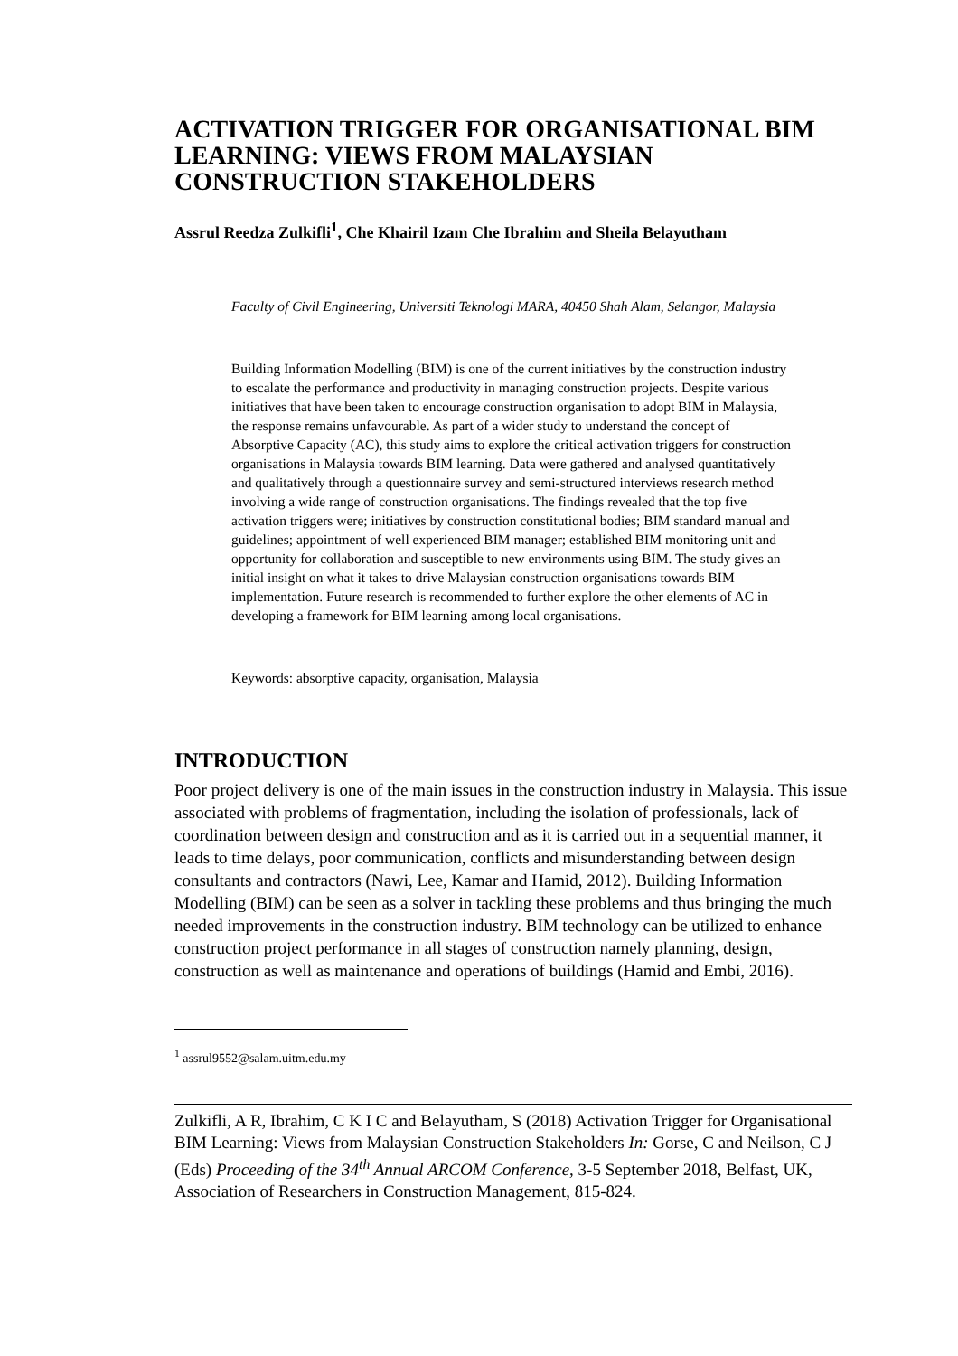ACTIVATION TRIGGER FOR ORGANISATIONAL BIM LEARNING: VIEWS FROM MALAYSIAN CONSTRUCTION STAKEHOLDERS
Assrul Reedza Zulkifli<sup>1</sup>, Che Khairil Izam Che Ibrahim and Sheila Belayutham
Faculty of Civil Engineering, Universiti Teknologi MARA, 40450 Shah Alam, Selangor, Malaysia
Building Information Modelling (BIM) is one of the current initiatives by the construction industry to escalate the performance and productivity in managing construction projects. Despite various initiatives that have been taken to encourage construction organisation to adopt BIM in Malaysia, the response remains unfavourable. As part of a wider study to understand the concept of Absorptive Capacity (AC), this study aims to explore the critical activation triggers for construction organisations in Malaysia towards BIM learning. Data were gathered and analysed quantitatively and qualitatively through a questionnaire survey and semi-structured interviews research method involving a wide range of construction organisations. The findings revealed that the top five activation triggers were; initiatives by construction constitutional bodies; BIM standard manual and guidelines; appointment of well experienced BIM manager; established BIM monitoring unit and opportunity for collaboration and susceptible to new environments using BIM. The study gives an initial insight on what it takes to drive Malaysian construction organisations towards BIM implementation. Future research is recommended to further explore the other elements of AC in developing a framework for BIM learning among local organisations.
Keywords: absorptive capacity, organisation, Malaysia
INTRODUCTION
Poor project delivery is one of the main issues in the construction industry in Malaysia. This issue associated with problems of fragmentation, including the isolation of professionals, lack of coordination between design and construction and as it is carried out in a sequential manner, it leads to time delays, poor communication, conflicts and misunderstanding between design consultants and contractors (Nawi, Lee, Kamar and Hamid, 2012). Building Information Modelling (BIM) can be seen as a solver in tackling these problems and thus bringing the much needed improvements in the construction industry. BIM technology can be utilized to enhance construction project performance in all stages of construction namely planning, design, construction as well as maintenance and operations of buildings (Hamid and Embi, 2016).
<sup>1</sup> assrul9552@salam.uitm.edu.my
Zulkifli, A R, Ibrahim, C K I C and Belayutham, S (2018) Activation Trigger for Organisational BIM Learning: Views from Malaysian Construction Stakeholders In: Gorse, C and Neilson, C J (Eds) Proceeding of the 34<sup>th</sup> Annual ARCOM Conference, 3-5 September 2018, Belfast, UK, Association of Researchers in Construction Management, 815-824.